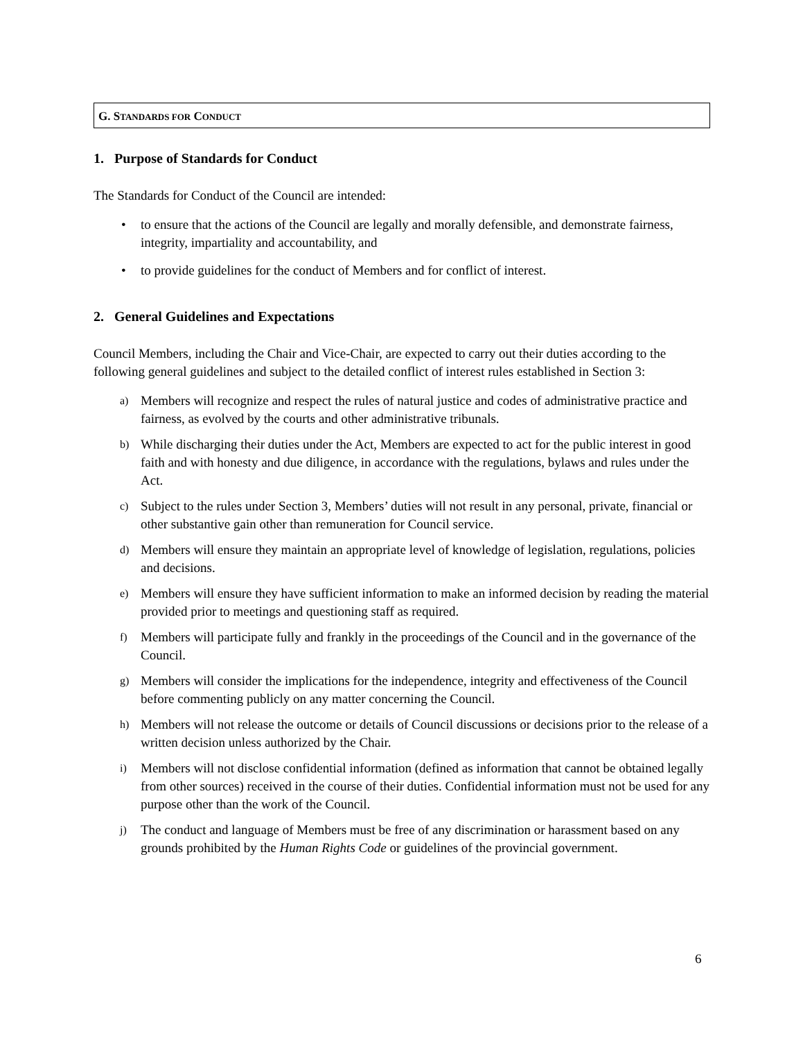G. STANDARDS FOR CONDUCT
1. Purpose of Standards for Conduct
The Standards for Conduct of the Council are intended:
• to ensure that the actions of the Council are legally and morally defensible, and demonstrate fairness, integrity, impartiality and accountability, and
• to provide guidelines for the conduct of Members and for conflict of interest.
2. General Guidelines and Expectations
Council Members, including the Chair and Vice-Chair, are expected to carry out their duties according to the following general guidelines and subject to the detailed conflict of interest rules established in Section 3:
a) Members will recognize and respect the rules of natural justice and codes of administrative practice and fairness, as evolved by the courts and other administrative tribunals.
b) While discharging their duties under the Act, Members are expected to act for the public interest in good faith and with honesty and due diligence, in accordance with the regulations, bylaws and rules under the Act.
c) Subject to the rules under Section 3, Members’ duties will not result in any personal, private, financial or other substantive gain other than remuneration for Council service.
d) Members will ensure they maintain an appropriate level of knowledge of legislation, regulations, policies and decisions.
e) Members will ensure they have sufficient information to make an informed decision by reading the material provided prior to meetings and questioning staff as required.
f) Members will participate fully and frankly in the proceedings of the Council and in the governance of the Council.
g) Members will consider the implications for the independence, integrity and effectiveness of the Council before commenting publicly on any matter concerning the Council.
h) Members will not release the outcome or details of Council discussions or decisions prior to the release of a written decision unless authorized by the Chair.
i) Members will not disclose confidential information (defined as information that cannot be obtained legally from other sources) received in the course of their duties. Confidential information must not be used for any purpose other than the work of the Council.
j) The conduct and language of Members must be free of any discrimination or harassment based on any grounds prohibited by the Human Rights Code or guidelines of the provincial government.
6